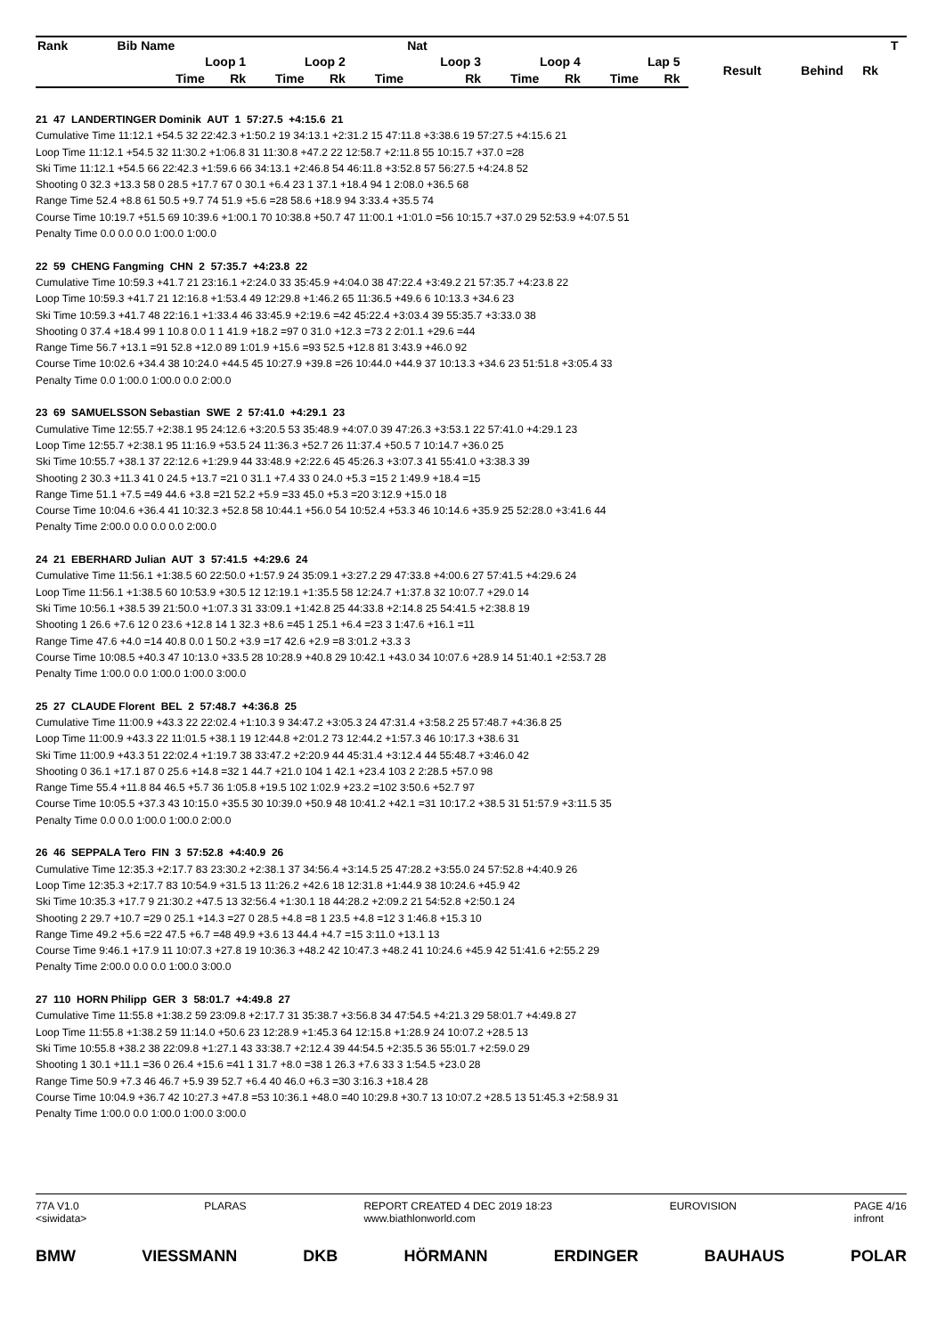| Rank | Bib | Name | | | | | | | | Nat | | | | | | | | | | | | T | |
| --- | --- | --- | --- | --- | --- | --- | --- | --- | --- | --- | --- | --- | --- | --- | --- | --- | --- | --- | --- | --- | --- | --- | --- |
| | | | Loop 1 | | | Loop 2 | | | Loop 3 | | | Loop 4 | | | Lap 5 | | | | Result | Behind | Rk | | |
| | | | Time | | Rk | Time | | Rk | Time | | Rk | Time | | Rk | Time | | Rk | | | | | | |
21  47  LANDERTINGER Dominik  AUT  1  57:27.5  +4:15.6  21
Cumulative Time 11:12.1 +54.5 32 22:42.3 +1:50.2 19 34:13.1 +2:31.2 15 47:11.8 +3:38.6 19 57:27.5 +4:15.6 21
Loop Time 11:12.1 +54.5 32 11:30.2 +1:06.8 31 11:30.8 +47.2 22 12:58.7 +2:11.8 55 10:15.7 +37.0 =28
Ski Time 11:12.1 +54.5 66 22:42.3 +1:59.6 66 34:13.1 +2:46.8 54 46:11.8 +3:52.8 57 56:27.5 +4:24.8 52
Shooting 0 32.3 +13.3 58 0 28.5 +17.7 67 0 30.1 +6.4 23 1 37.1 +18.4 94 1 2:08.0 +36.5 68
Range Time 52.4 +8.8 61 50.5 +9.7 74 51.9 +5.6 =28 58.6 +18.9 94 3:33.4 +35.5 74
Course Time 10:19.7 +51.5 69 10:39.6 +1:00.1 70 10:38.8 +50.7 47 11:00.1 +1:01.0 =56 10:15.7 +37.0 29 52:53.9 +4:07.5 51
Penalty Time 0.0 0.0 0.0 1:00.0 1:00.0

22  59  CHENG Fangming  CHN  2  57:35.7  +4:23.8  22
Cumulative Time 10:59.3 +41.7 21 23:16.1 +2:24.0 33 35:45.9 +4:04.0 38 47:22.4 +3:49.2 21 57:35.7 +4:23.8 22
Loop Time 10:59.3 +41.7 21 12:16.8 +1:53.4 49 12:29.8 +1:46.2 65 11:36.5 +49.6 6 10:13.3 +34.6 23
Ski Time 10:59.3 +41.7 48 22:16.1 +1:33.4 46 33:45.9 +2:19.6 =42 45:22.4 +3:03.4 39 55:35.7 +3:33.0 38
Shooting 0 37.4 +18.4 99 1 10.8 0.0 1 1 41.9 +18.2 =97 0 31.0 +12.3 =73 2 2:01.1 +29.6 =44
Range Time 56.7 +13.1 =91 52.8 +12.0 89 1:01.9 +15.6 =93 52.5 +12.8 81 3:43.9 +46.0 92
Course Time 10:02.6 +34.4 38 10:24.0 +44.5 45 10:27.9 +39.8 =26 10:44.0 +44.9 37 10:13.3 +34.6 23 51:51.8 +3:05.4 33
Penalty Time 0.0 1:00.0 1:00.0 0.0 2:00.0

23  69  SAMUELSSON Sebastian  SWE  2  57:41.0  +4:29.1  23
Cumulative Time 12:55.7 +2:38.1 95 24:12.6 +3:20.5 53 35:48.9 +4:07.0 39 47:26.3 +3:53.1 22 57:41.0 +4:29.1 23
Loop Time 12:55.7 +2:38.1 95 11:16.9 +53.5 24 11:36.3 +52.7 26 11:37.4 +50.5 7 10:14.7 +36.0 25
Ski Time 10:55.7 +38.1 37 22:12.6 +1:29.9 44 33:48.9 +2:22.6 45 45:26.3 +3:07.3 41 55:41.0 +3:38.3 39
Shooting 2 30.3 +11.3 41 0 24.5 +13.7 =21 0 31.1 +7.4 33 0 24.0 +5.3 =15 2 1:49.9 +18.4 =15
Range Time 51.1 +7.5 =49 44.6 +3.8 =21 52.2 +5.9 =33 45.0 +5.3 =20 3:12.9 +15.0 18
Course Time 10:04.6 +36.4 41 10:32.3 +52.8 58 10:44.1 +56.0 54 10:52.4 +53.3 46 10:14.6 +35.9 25 52:28.0 +3:41.6 44
Penalty Time 2:00.0 0.0 0.0 0.0 2:00.0

24  21  EBERHARD Julian  AUT  3  57:41.5  +4:29.6  24
Cumulative Time 11:56.1 +1:38.5 60 22:50.0 +1:57.9 24 35:09.1 +3:27.2 29 47:33.8 +4:00.6 27 57:41.5 +4:29.6 24
Loop Time 11:56.1 +1:38.5 60 10:53.9 +30.5 12 12:19.1 +1:35.5 58 12:24.7 +1:37.8 32 10:07.7 +29.0 14
Ski Time 10:56.1 +38.5 39 21:50.0 +1:07.3 31 33:09.1 +1:42.8 25 44:33.8 +2:14.8 25 54:41.5 +2:38.8 19
Shooting 1 26.6 +7.6 12 0 23.6 +12.8 14 1 32.3 +8.6 =45 1 25.1 +6.4 =23 3 1:47.6 +16.1 =11
Range Time 47.6 +4.0 =14 40.8 0.0 1 50.2 +3.9 =17 42.6 +2.9 =8 3:01.2 +3.3 3
Course Time 10:08.5 +40.3 47 10:13.0 +33.5 28 10:28.9 +40.8 29 10:42.1 +43.0 34 10:07.6 +28.9 14 51:40.1 +2:53.7 28
Penalty Time 1:00.0 0.0 1:00.0 1:00.0 3:00.0

25  27  CLAUDE Florent  BEL  2  57:48.7  +4:36.8  25
Cumulative Time 11:00.9 +43.3 22 22:02.4 +1:10.3 9 34:47.2 +3:05.3 24 47:31.4 +3:58.2 25 57:48.7 +4:36.8 25
Loop Time 11:00.9 +43.3 22 11:01.5 +38.1 19 12:44.8 +2:01.2 73 12:44.2 +1:57.3 46 10:17.3 +38.6 31
Ski Time 11:00.9 +43.3 51 22:02.4 +1:19.7 38 33:47.2 +2:20.9 44 45:31.4 +3:12.4 44 55:48.7 +3:46.0 42
Shooting 0 36.1 +17.1 87 0 25.6 +14.8 =32 1 44.7 +21.0 104 1 42.1 +23.4 103 2 2:28.5 +57.0 98
Range Time 55.4 +11.8 84 46.5 +5.7 36 1:05.8 +19.5 102 1:02.9 +23.2 =102 3:50.6 +52.7 97
Course Time 10:05.5 +37.3 43 10:15.0 +35.5 30 10:39.0 +50.9 48 10:41.2 +42.1 =31 10:17.2 +38.5 31 51:57.9 +3:11.5 35
Penalty Time 0.0 0.0 1:00.0 1:00.0 2:00.0

26  46  SEPPALA Tero  FIN  3  57:52.8  +4:40.9  26
Cumulative Time 12:35.3 +2:17.7 83 23:30.2 +2:38.1 37 34:56.4 +3:14.5 25 47:28.2 +3:55.0 24 57:52.8 +4:40.9 26
Loop Time 12:35.3 +2:17.7 83 10:54.9 +31.5 13 11:26.2 +42.6 18 12:31.8 +1:44.9 38 10:24.6 +45.9 42
Ski Time 10:35.3 +17.7 9 21:30.2 +47.5 13 32:56.4 +1:30.1 18 44:28.2 +2:09.2 21 54:52.8 +2:50.1 24
Shooting 2 29.7 +10.7 =29 0 25.1 +14.3 =27 0 28.5 +4.8 =8 1 23.5 +4.8 =12 3 1:46.8 +15.3 10
Range Time 49.2 +5.6 =22 47.5 +6.7 =48 49.9 +3.6 13 44.4 +4.7 =15 3:11.0 +13.1 13
Course Time 9:46.1 +17.9 11 10:07.3 +27.8 19 10:36.3 +48.2 42 10:47.3 +48.2 41 10:24.6 +45.9 42 51:41.6 +2:55.2 29
Penalty Time 2:00.0 0.0 0.0 1:00.0 3:00.0

27  110  HORN Philipp  GER  3  58:01.7  +4:49.8  27
Cumulative Time 11:55.8 +1:38.2 59 23:09.8 +2:17.7 31 35:38.7 +3:56.8 34 47:54.5 +4:21.3 29 58:01.7 +4:49.8 27
Loop Time 11:55.8 +1:38.2 59 11:14.0 +50.6 23 12:28.9 +1:45.3 64 12:15.8 +1:28.9 24 10:07.2 +28.5 13
Ski Time 10:55.8 +38.2 38 22:09.8 +1:27.1 43 33:38.7 +2:12.4 39 44:54.5 +2:35.5 36 55:01.7 +2:59.0 29
Shooting 1 30.1 +11.1 =36 0 26.4 +15.6 =41 1 31.7 +8.0 =38 1 26.3 +7.6 33 3 1:54.5 +23.0 28
Range Time 50.9 +7.3 46 46.7 +5.9 39 52.7 +6.4 40 46.0 +6.3 =30 3:16.3 +18.4 28
Course Time 10:04.9 +36.7 42 10:27.3 +47.8 =53 10:36.1 +48.0 =40 10:29.8 +30.7 13 10:07.2 +28.5 13 51:45.3 +2:58.9 31
Penalty Time 1:00.0 0.0 1:00.0 1:00.0 3:00.0
77A V1.0
<siwidata> PLARAS REPORT CREATED 4 DEC 2019 18:23
www.biathlonworld.com EUROVISION PAGE 4/16
infront
BMW VIESSMANN DKB HÖRMANN ERDINGER BAUHAUS POLAR